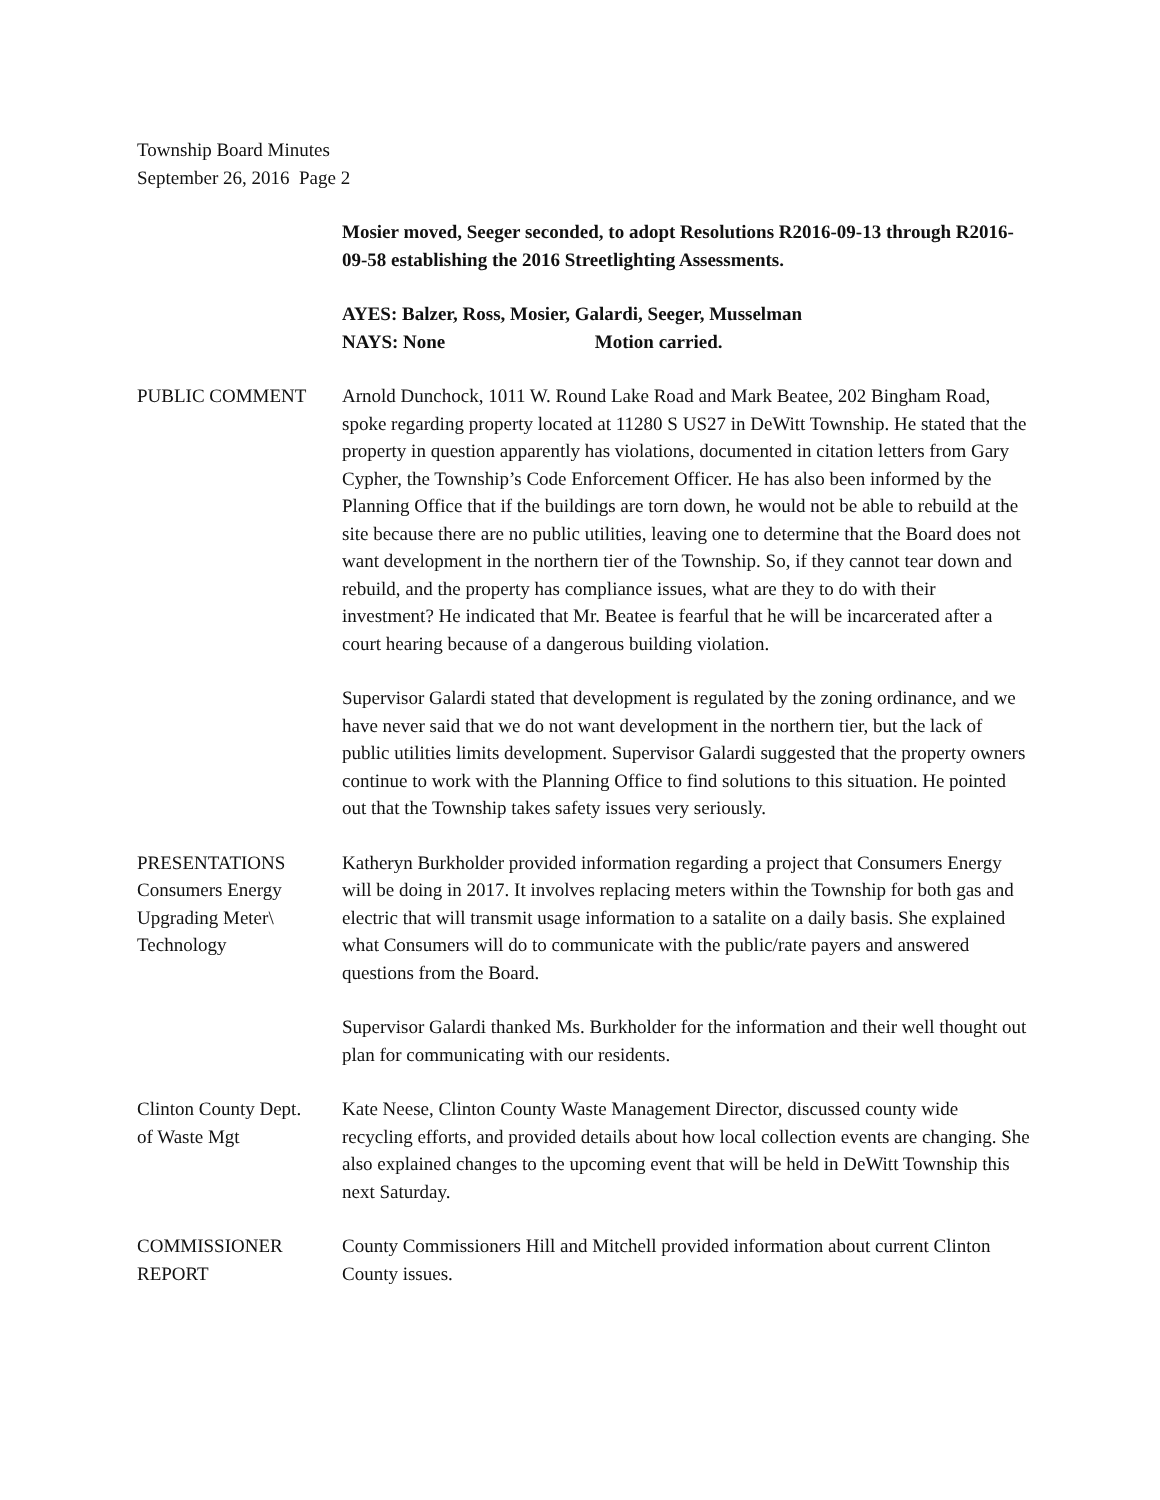Township Board Minutes
September 26, 2016 Page 2
Mosier moved, Seeger seconded, to adopt Resolutions R2016-09-13 through R2016-09-58 establishing the 2016 Streetlighting Assessments.
AYES: Balzer, Ross, Mosier, Galardi, Seeger, Musselman
NAYS: None Motion carried.
PUBLIC COMMENT Arnold Dunchock, 1011 W. Round Lake Road and Mark Beatee, 202 Bingham Road, spoke regarding property located at 11280 S US27 in DeWitt Township. He stated that the property in question apparently has violations, documented in citation letters from Gary Cypher, the Township’s Code Enforcement Officer. He has also been informed by the Planning Office that if the buildings are torn down, he would not be able to rebuild at the site because there are no public utilities, leaving one to determine that the Board does not want development in the northern tier of the Township. So, if they cannot tear down and rebuild, and the property has compliance issues, what are they to do with their investment? He indicated that Mr. Beatee is fearful that he will be incarcerated after a court hearing because of a dangerous building violation.
Supervisor Galardi stated that development is regulated by the zoning ordinance, and we have never said that we do not want development in the northern tier, but the lack of public utilities limits development. Supervisor Galardi suggested that the property owners continue to work with the Planning Office to find solutions to this situation. He pointed out that the Township takes safety issues very seriously.
PRESENTATIONS
Consumers Energy
Upgrading Meter\
Technology
Katheryn Burkholder provided information regarding a project that Consumers Energy will be doing in 2017. It involves replacing meters within the Township for both gas and electric that will transmit usage information to a satalite on a daily basis. She explained what Consumers will do to communicate with the public/rate payers and answered questions from the Board.
Supervisor Galardi thanked Ms. Burkholder for the information and their well thought out plan for communicating with our residents.
Clinton County Dept.
of Waste Mgt
Kate Neese, Clinton County Waste Management Director, discussed county wide recycling efforts, and provided details about how local collection events are changing. She also explained changes to the upcoming event that will be held in DeWitt Township this next Saturday.
COMMISSIONER
REPORT
County Commissioners Hill and Mitchell provided information about current Clinton County issues.